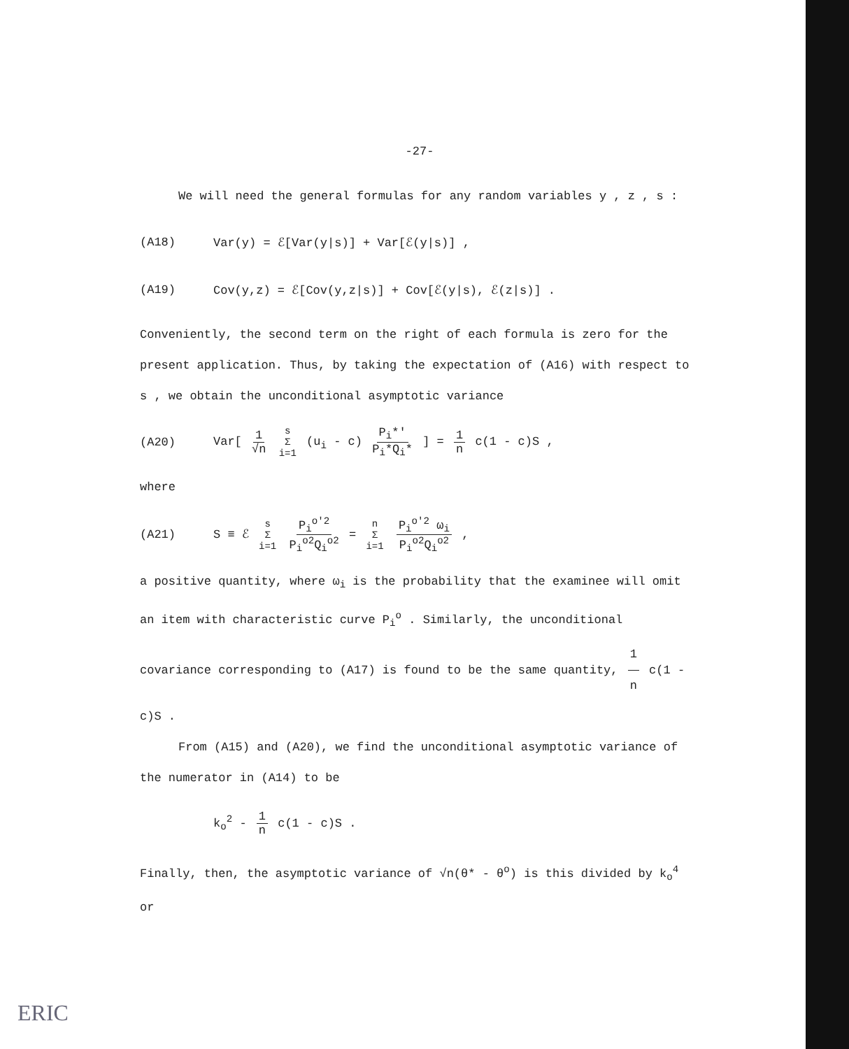-27-
We will need the general formulas for any random variables y , z , s :
(A18) Var(y) = ℰ[Var(y|s)] + Var[ℰ(y|s)] ,
(A19) Cov(y,z) = ℰ[Cov(y,z|s)] + Cov[ℰ(y|s), ℰ(z|s)] .
Conveniently, the second term on the right of each formula is zero for the present application. Thus, by taking the expectation of (A16) with respect to s , we obtain the unconditional asymptotic variance
(A20) Var[ 1 √n s Σ i=1 (u<sub>i</sub> - c) P<sub>i</sub>*' P<sub>i</sub>*Q<sub>i</sub>* ] = 1 n c(1 - c)S ,
where
(A21) S ≡ ℰ s Σ i=1 P<sub>i</sub><sup>o'2</sup> P<sub>i</sub><sup>o2</sup>Q<sub>i</sub><sup>o2</sup> = n Σ i=1 P<sub>i</sub><sup>o'2</sup> ω<sub>i</sub> P<sub>i</sub><sup>o2</sup>Q<sub>i</sub><sup>o2</sup> ,
a positive quantity, where ω<sub>i</sub> is the probability that the examinee will omit an item with characteristic curve P<sub>i</sub><sup>o</sup> . Similarly, the unconditional covariance corresponding to (A17) is found to be the same quantity, 1 n c(1 - c)S .
From (A15) and (A20), we find the unconditional asymptotic variance of the numerator in (A14) to be
k<sub>o</sub><sup>2</sup> - 1 n c(1 - c)S .
Finally, then, the asymptotic variance of √n(θ* - θ<sup>o</sup>) is this divided by k<sub>o</sub><sup>4</sup> or
ERIC